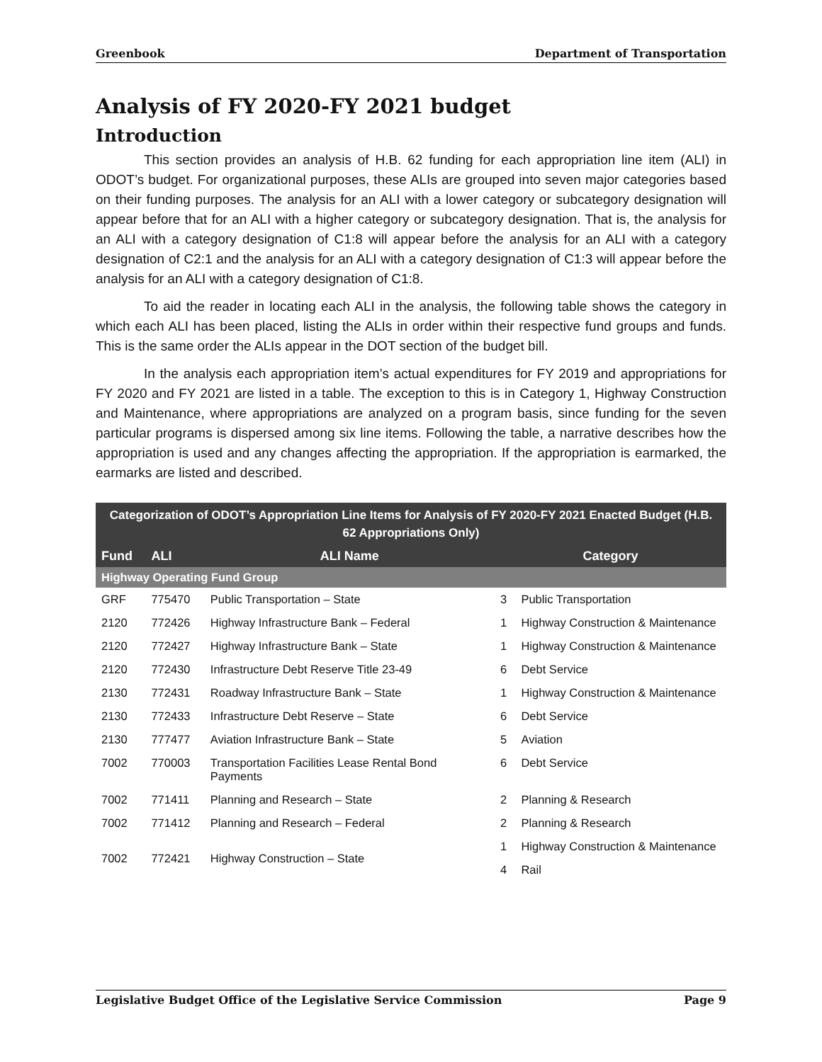Greenbook Department of Transportation
Analysis of FY 2020-FY 2021 budget
Introduction
This section provides an analysis of H.B. 62 funding for each appropriation line item (ALI) in ODOT’s budget. For organizational purposes, these ALIs are grouped into seven major categories based on their funding purposes. The analysis for an ALI with a lower category or subcategory designation will appear before that for an ALI with a higher category or subcategory designation. That is, the analysis for an ALI with a category designation of C1:8 will appear before the analysis for an ALI with a category designation of C2:1 and the analysis for an ALI with a category designation of C1:3 will appear before the analysis for an ALI with a category designation of C1:8.
To aid the reader in locating each ALI in the analysis, the following table shows the category in which each ALI has been placed, listing the ALIs in order within their respective fund groups and funds. This is the same order the ALIs appear in the DOT section of the budget bill.
In the analysis each appropriation item’s actual expenditures for FY 2019 and appropriations for FY 2020 and FY 2021 are listed in a table. The exception to this is in Category 1, Highway Construction and Maintenance, where appropriations are analyzed on a program basis, since funding for the seven particular programs is dispersed among six line items. Following the table, a narrative describes how the appropriation is used and any changes affecting the appropriation. If the appropriation is earmarked, the earmarks are listed and described.
| Categorization of ODOT’s Appropriation Line Items for Analysis of FY 2020-FY 2021 Enacted Budget (H.B. 62 Appropriations Only) | | | | |
| --- | --- | --- | --- | --- |
| Fund | ALI | ALI Name | Category | |
| Highway Operating Fund Group | | | | |
| GRF | 775470 | Public Transportation – State | 3 | Public Transportation |
| 2120 | 772426 | Highway Infrastructure Bank – Federal | 1 | Highway Construction & Maintenance |
| 2120 | 772427 | Highway Infrastructure Bank – State | 1 | Highway Construction & Maintenance |
| 2120 | 772430 | Infrastructure Debt Reserve Title 23-49 | 6 | Debt Service |
| 2130 | 772431 | Roadway Infrastructure Bank – State | 1 | Highway Construction & Maintenance |
| 2130 | 772433 | Infrastructure Debt Reserve – State | 6 | Debt Service |
| 2130 | 777477 | Aviation Infrastructure Bank – State | 5 | Aviation |
| 7002 | 770003 | Transportation Facilities Lease Rental Bond Payments | 6 | Debt Service |
| 7002 | 771411 | Planning and Research – State | 2 | Planning & Research |
| 7002 | 771412 | Planning and Research – Federal | 2 | Planning & Research |
| 7002 | 772421 | Highway Construction – State | 1 | Highway Construction & Maintenance |
| | | | 4 | Rail |
Legislative Budget Office of the Legislative Service Commission Page 9